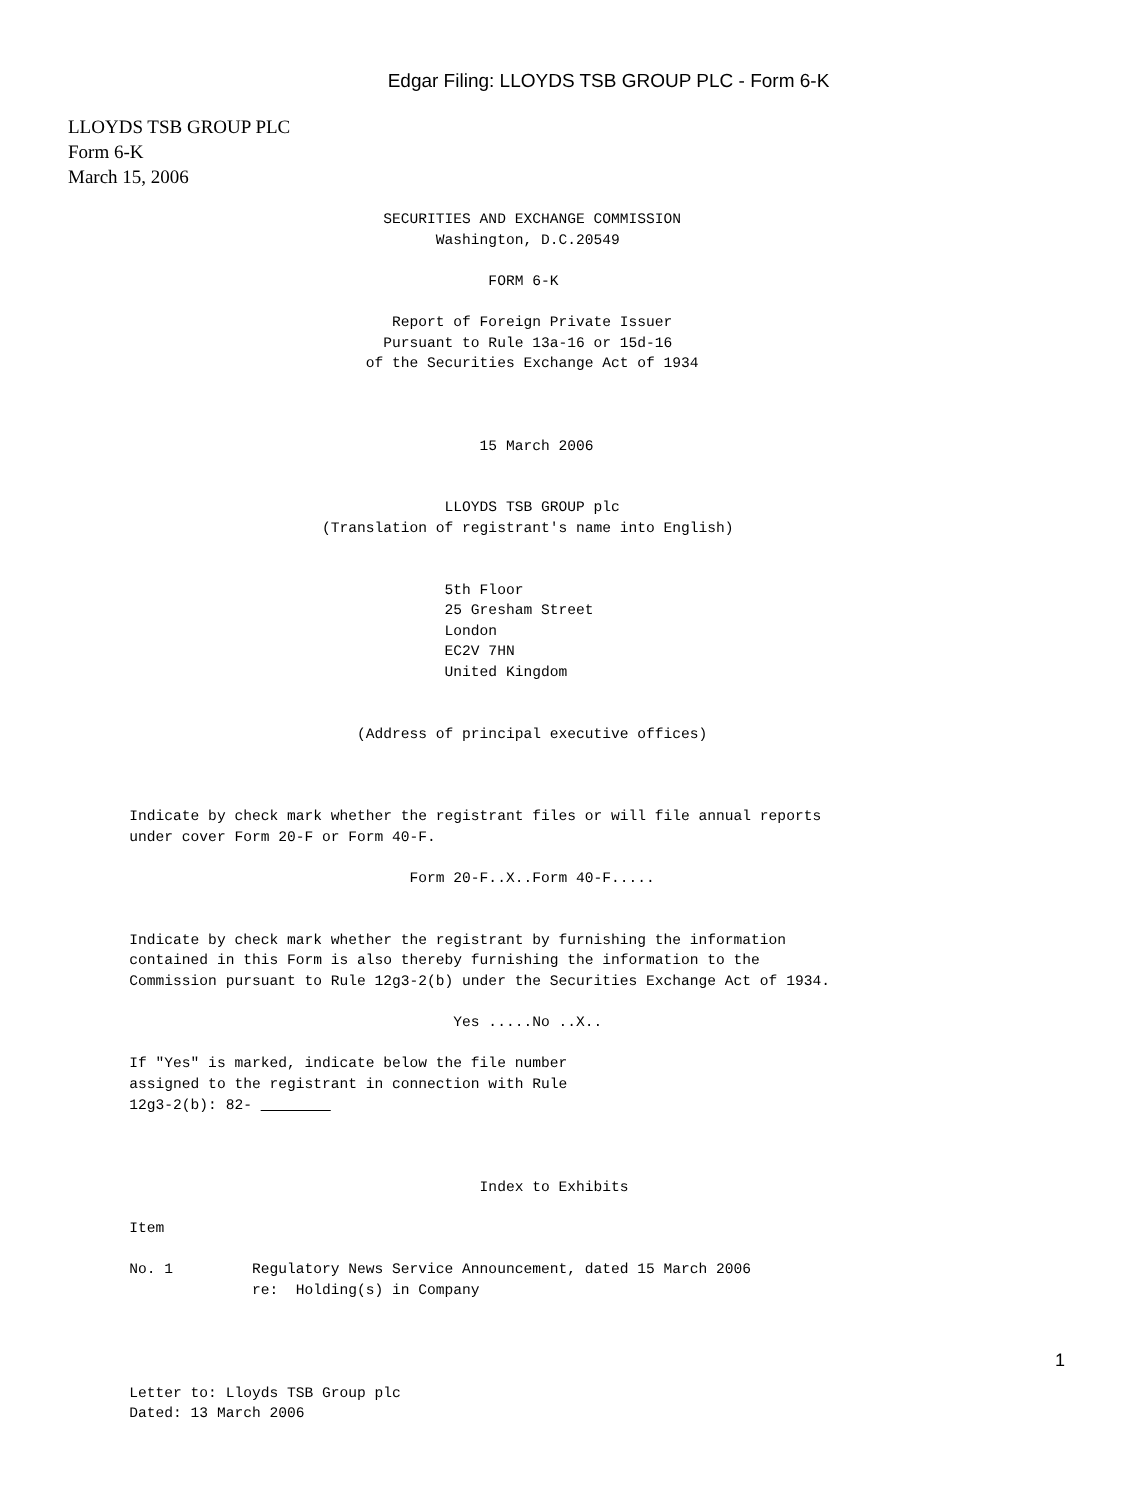Edgar Filing: LLOYDS TSB GROUP PLC - Form 6-K
LLOYDS TSB GROUP PLC
Form 6-K
March 15, 2006
                                    SECURITIES AND EXCHANGE COMMISSION
                                          Washington, D.C.20549

                                                FORM 6-K

                                     Report of Foreign Private Issuer
                                    Pursuant to Rule 13a-16 or 15d-16
                                  of the Securities Exchange Act of 1934



                                               15 March 2006


                                           LLOYDS TSB GROUP plc
                             (Translation of registrant's name into English)


                                           5th Floor
                                           25 Gresham Street
                                           London
                                           EC2V 7HN
                                           United Kingdom


                                 (Address of principal executive offices)



       Indicate by check mark whether the registrant files or will file annual reports
       under cover Form 20-F or Form 40-F.

                                       Form 20-F..X..Form 40-F.....


       Indicate by check mark whether the registrant by furnishing the information
       contained in this Form is also thereby furnishing the information to the
       Commission pursuant to Rule 12g3-2(b) under the Securities Exchange Act of 1934.

                                            Yes .....No ..X..

       If "Yes" is marked, indicate below the file number
       assigned to the registrant in connection with Rule
       12g3-2(b): 82-         



                                               Index to Exhibits

       Item

       No. 1         Regulatory News Service Announcement, dated 15 March 2006
                     re:  Holding(s) in Company




       Letter to: Lloyds TSB Group plc
       Dated: 13 March 2006
1